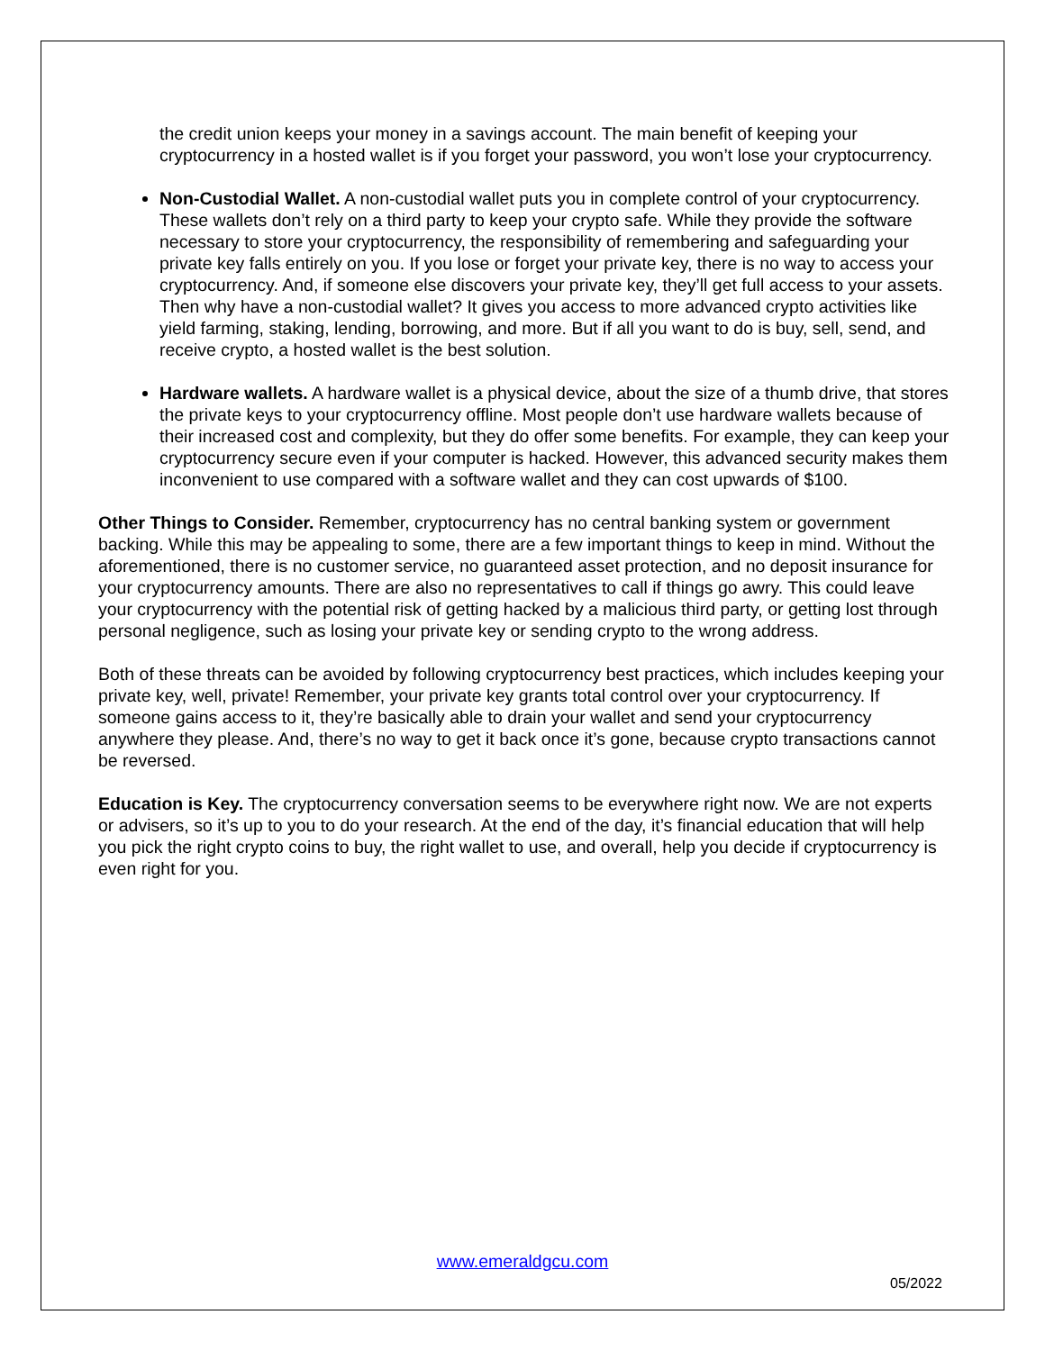the credit union keeps your money in a savings account. The main benefit of keeping your cryptocurrency in a hosted wallet is if you forget your password, you won’t lose your cryptocurrency.
Non-Custodial Wallet. A non-custodial wallet puts you in complete control of your cryptocurrency. These wallets don’t rely on a third party to keep your crypto safe. While they provide the software necessary to store your cryptocurrency, the responsibility of remembering and safeguarding your private key falls entirely on you. If you lose or forget your private key, there is no way to access your cryptocurrency. And, if someone else discovers your private key, they’ll get full access to your assets. Then why have a non-custodial wallet? It gives you access to more advanced crypto activities like yield farming, staking, lending, borrowing, and more. But if all you want to do is buy, sell, send, and receive crypto, a hosted wallet is the best solution.
Hardware wallets. A hardware wallet is a physical device, about the size of a thumb drive, that stores the private keys to your cryptocurrency offline. Most people don’t use hardware wallets because of their increased cost and complexity, but they do offer some benefits. For example, they can keep your cryptocurrency secure even if your computer is hacked. However, this advanced security makes them inconvenient to use compared with a software wallet and they can cost upwards of $100.
Other Things to Consider. Remember, cryptocurrency has no central banking system or government backing. While this may be appealing to some, there are a few important things to keep in mind. Without the aforementioned, there is no customer service, no guaranteed asset protection, and no deposit insurance for your cryptocurrency amounts. There are also no representatives to call if things go awry. This could leave your cryptocurrency with the potential risk of getting hacked by a malicious third party, or getting lost through personal negligence, such as losing your private key or sending crypto to the wrong address.
Both of these threats can be avoided by following cryptocurrency best practices, which includes keeping your private key, well, private! Remember, your private key grants total control over your cryptocurrency. If someone gains access to it, they’re basically able to drain your wallet and send your cryptocurrency anywhere they please. And, there’s no way to get it back once it’s gone, because crypto transactions cannot be reversed.
Education is Key. The cryptocurrency conversation seems to be everywhere right now. We are not experts or advisers, so it’s up to you to do your research. At the end of the day, it’s financial education that will help you pick the right crypto coins to buy, the right wallet to use, and overall, help you decide if cryptocurrency is even right for you.
www.emeraldgcu.com
05/2022